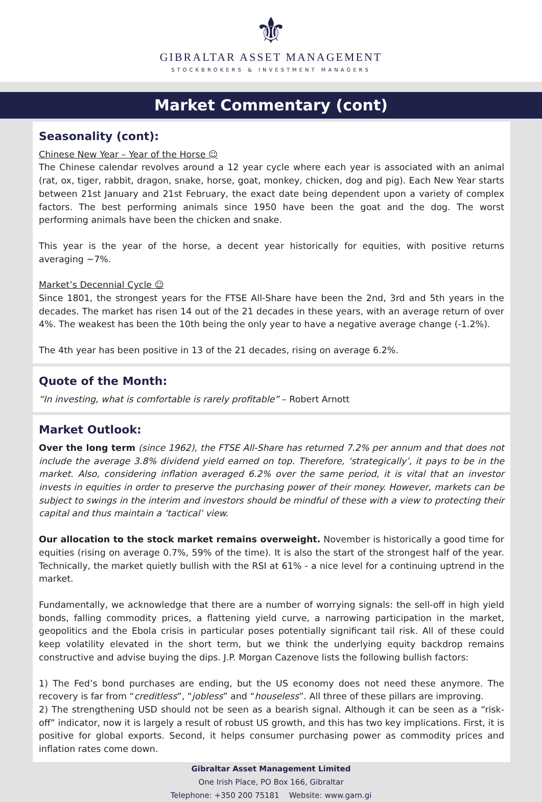⚜
GIBRALTAR ASSET MANAGEMENT
STOCKBROKERS & INVESTMENT MANAGERS
Market Commentary (cont)
Seasonality (cont):
Chinese New Year – Year of the Horse ☺
The Chinese calendar revolves around a 12 year cycle where each year is associated with an animal (rat, ox, tiger, rabbit, dragon, snake, horse, goat, monkey, chicken, dog and pig). Each New Year starts between 21st January and 21st February, the exact date being dependent upon a variety of complex factors. The best performing animals since 1950 have been the goat and the dog. The worst performing animals have been the chicken and snake.
This year is the year of the horse, a decent year historically for equities, with positive returns averaging ~7%.
Market’s Decennial Cycle ☺
Since 1801, the strongest years for the FTSE All-Share have been the 2nd, 3rd and 5th years in the decades. The market has risen 14 out of the 21 decades in these years, with an average return of over 4%. The weakest has been the 10th being the only year to have a negative average change (-1.2%).
The 4th year has been positive in 13 of the 21 decades, rising on average 6.2%.
Quote of the Month:
“In investing, what is comfortable is rarely profitable” – Robert Arnott
Market Outlook:
Over the long term (since 1962), the FTSE All-Share has returned 7.2% per annum and that does not include the average 3.8% dividend yield earned on top. Therefore, ‘strategically’, it pays to be in the market. Also, considering inflation averaged 6.2% over the same period, it is vital that an investor invests in equities in order to preserve the purchasing power of their money. However, markets can be subject to swings in the interim and investors should be mindful of these with a view to protecting their capital and thus maintain a ‘tactical’ view.
Our allocation to the stock market remains overweight. November is historically a good time for equities (rising on average 0.7%, 59% of the time). It is also the start of the strongest half of the year. Technically, the market quietly bullish with the RSI at 61% - a nice level for a continuing uptrend in the market.
Fundamentally, we acknowledge that there are a number of worrying signals: the sell-off in high yield bonds, falling commodity prices, a flattening yield curve, a narrowing participation in the market, geopolitics and the Ebola crisis in particular poses potentially significant tail risk. All of these could keep volatility elevated in the short term, but we think the underlying equity backdrop remains constructive and advise buying the dips. J.P. Morgan Cazenove lists the following bullish factors:
1) The Fed’s bond purchases are ending, but the US economy does not need these anymore. The recovery is far from “creditless”, “jobless” and “houseless”. All three of these pillars are improving.
2) The strengthening USD should not be seen as a bearish signal. Although it can be seen as a “risk-off” indicator, now it is largely a result of robust US growth, and this has two key implications. First, it is positive for global exports. Second, it helps consumer purchasing power as commodity prices and inflation rates come down.
Gibraltar Asset Management Limited
One Irish Place, PO Box 166, Gibraltar
Telephone: +350 200 75181 Website: www.gam.gi